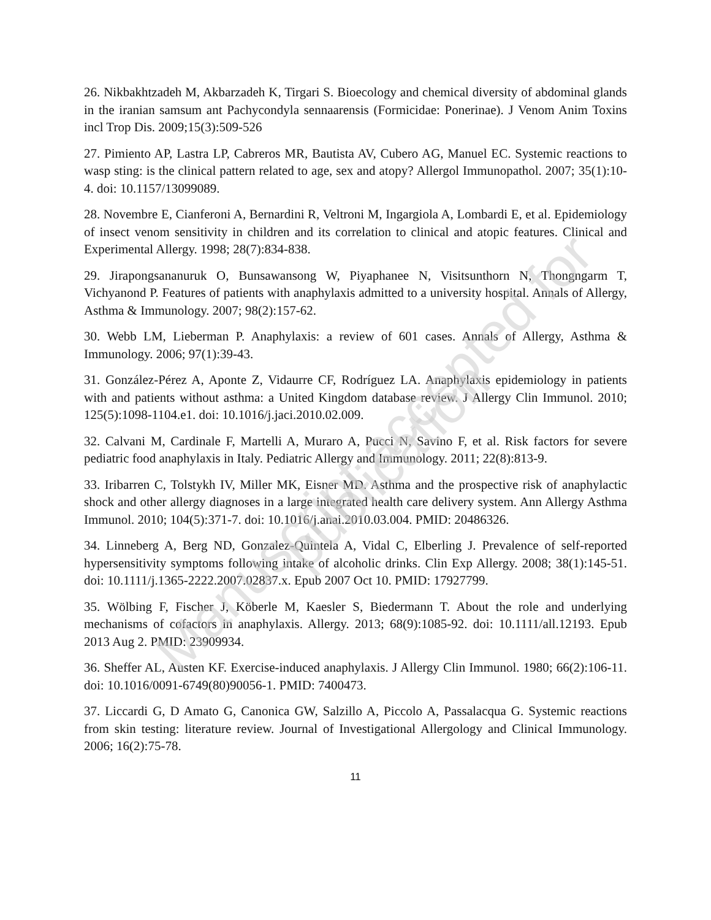26. Nikbakhtzadeh M, Akbarzadeh K, Tirgari S. Bioecology and chemical diversity of abdominal glands in the iranian samsum ant Pachycondyla sennaarensis (Formicidae: Ponerinae). J Venom Anim Toxins incl Trop Dis. 2009;15(3):509-526
27. Pimiento AP, Lastra LP, Cabreros MR, Bautista AV, Cubero AG, Manuel EC. Systemic reactions to wasp sting: is the clinical pattern related to age, sex and atopy? Allergol Immunopathol. 2007; 35(1):10-4. doi: 10.1157/13099089.
28. Novembre E, Cianferoni A, Bernardini R, Veltroni M, Ingargiola A, Lombardi E, et al. Epidemiology of insect venom sensitivity in children and its correlation to clinical and atopic features. Clinical and Experimental Allergy. 1998; 28(7):834-838.
29. Jirapongsananuruk O, Bunsawansong W, Piyaphanee N, Visitsunthorn N, Thongngarm T, Vichyanond P. Features of patients with anaphylaxis admitted to a university hospital. Annals of Allergy, Asthma & Immunology. 2007; 98(2):157-62.
30. Webb LM, Lieberman P. Anaphylaxis: a review of 601 cases. Annals of Allergy, Asthma & Immunology. 2006; 97(1):39-43.
31. González-Pérez A, Aponte Z, Vidaurre CF, Rodríguez LA. Anaphylaxis epidemiology in patients with and patients without asthma: a United Kingdom database review. J Allergy Clin Immunol. 2010; 125(5):1098-1104.e1. doi: 10.1016/j.jaci.2010.02.009.
32. Calvani M, Cardinale F, Martelli A, Muraro A, Pucci N, Savino F, et al. Risk factors for severe pediatric food anaphylaxis in Italy. Pediatric Allergy and Immunology. 2011; 22(8):813-9.
33. Iribarren C, Tolstykh IV, Miller MK, Eisner MD. Asthma and the prospective risk of anaphylactic shock and other allergy diagnoses in a large integrated health care delivery system. Ann Allergy Asthma Immunol. 2010; 104(5):371-7. doi: 10.1016/j.anai.2010.03.004. PMID: 20486326.
34. Linneberg A, Berg ND, Gonzalez-Quintela A, Vidal C, Elberling J. Prevalence of self-reported hypersensitivity symptoms following intake of alcoholic drinks. Clin Exp Allergy. 2008; 38(1):145-51. doi: 10.1111/j.1365-2222.2007.02837.x. Epub 2007 Oct 10. PMID: 17927799.
35. Wölbing F, Fischer J, Köberle M, Kaesler S, Biedermann T. About the role and underlying mechanisms of cofactors in anaphylaxis. Allergy. 2013; 68(9):1085-92. doi: 10.1111/all.12193. Epub 2013 Aug 2. PMID: 23909934.
36. Sheffer AL, Austen KF. Exercise-induced anaphylaxis. J Allergy Clin Immunol. 1980; 66(2):106-11. doi: 10.1016/0091-6749(80)90056-1. PMID: 7400473.
37. Liccardi G, D Amato G, Canonica GW, Salzillo A, Piccolo A, Passalacqua G. Systemic reactions from skin testing: literature review. Journal of Investigational Allergology and Clinical Immunology. 2006; 16(2):75-78.
11
Manuscript accepted for publication